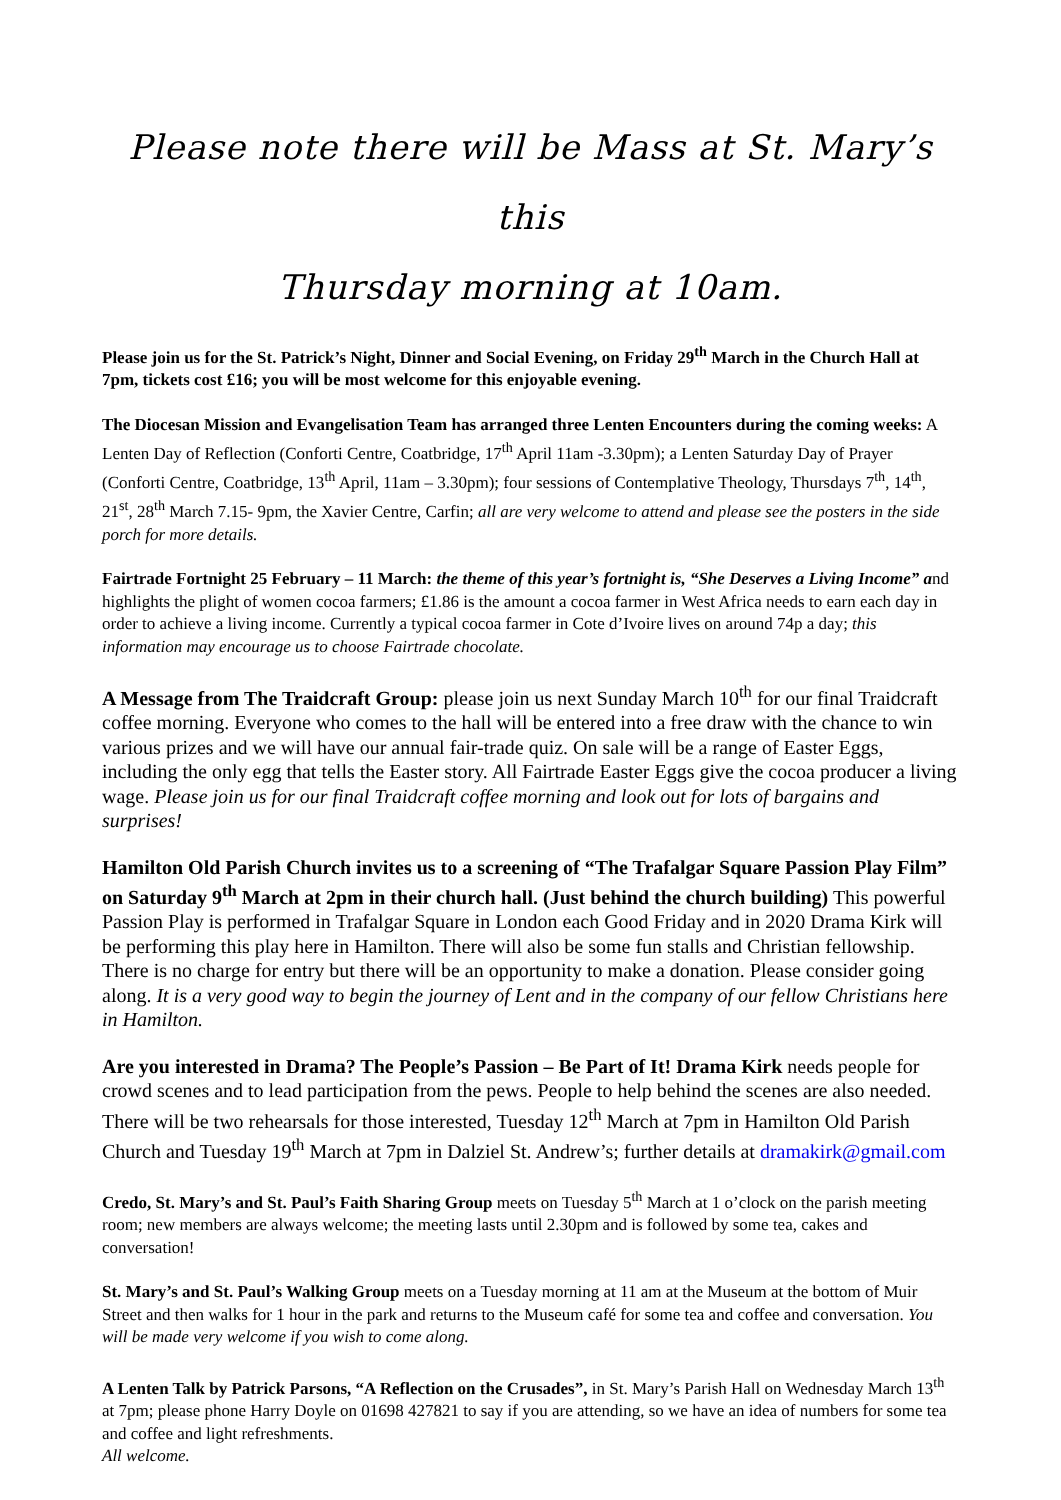Please note there will be Mass at St. Mary’s this
Thursday morning at 10am.
Please join us for the St. Patrick’s Night, Dinner and Social Evening, on Friday 29<sup>th</sup> March in the Church Hall at 7pm, tickets cost £16; you will be most welcome for this enjoyable evening.
The Diocesan Mission and Evangelisation Team has arranged three Lenten Encounters during the coming weeks: A Lenten Day of Reflection (Conforti Centre, Coatbridge, 17<sup>th</sup> April 11am -3.30pm); a Lenten Saturday Day of Prayer (Conforti Centre, Coatbridge, 13<sup>th</sup> April, 11am – 3.30pm); four sessions of Contemplative Theology, Thursdays 7<sup>th</sup>, 14<sup>th</sup>, 21<sup>st</sup>, 28<sup>th</sup> March 7.15- 9pm, the Xavier Centre, Carfin; all are very welcome to attend and please see the posters in the side porch for more details.
Fairtrade Fortnight 25 February – 11 March: the theme of this year’s fortnight is, “She Deserves a Living Income” and highlights the plight of women cocoa farmers; £1.86 is the amount a cocoa farmer in West Africa needs to earn each day in order to achieve a living income. Currently a typical cocoa farmer in Cote d’Ivoire lives on around 74p a day; this information may encourage us to choose Fairtrade chocolate.
A Message from The Traidcraft Group: please join us next Sunday March 10<sup>th</sup> for our final Traidcraft coffee morning. Everyone who comes to the hall will be entered into a free draw with the chance to win various prizes and we will have our annual fair-trade quiz. On sale will be a range of Easter Eggs, including the only egg that tells the Easter story. All Fairtrade Easter Eggs give the cocoa producer a living wage. Please join us for our final Traidcraft coffee morning and look out for lots of bargains and surprises!
Hamilton Old Parish Church invites us to a screening of “The Trafalgar Square Passion Play Film” on Saturday 9<sup>th</sup> March at 2pm in their church hall. (Just behind the church building) This powerful Passion Play is performed in Trafalgar Square in London each Good Friday and in 2020 Drama Kirk will be performing this play here in Hamilton. There will also be some fun stalls and Christian fellowship. There is no charge for entry but there will be an opportunity to make a donation. Please consider going along. It is a very good way to begin the journey of Lent and in the company of our fellow Christians here in Hamilton.
Are you interested in Drama? The People’s Passion – Be Part of It! Drama Kirk needs people for crowd scenes and to lead participation from the pews. People to help behind the scenes are also needed. There will be two rehearsals for those interested, Tuesday 12<sup>th</sup> March at 7pm in Hamilton Old Parish Church and Tuesday 19<sup>th</sup> March at 7pm in Dalziel St. Andrew’s; further details at dramakirk@gmail.com
Credo, St. Mary’s and St. Paul’s Faith Sharing Group meets on Tuesday 5<sup>th</sup> March at 1 o’clock on the parish meeting room; new members are always welcome; the meeting lasts until 2.30pm and is followed by some tea, cakes and conversation!
St. Mary’s and St. Paul’s Walking Group meets on a Tuesday morning at 11 am at the Museum at the bottom of Muir Street and then walks for 1 hour in the park and returns to the Museum café for some tea and coffee and conversation. You will be made very welcome if you wish to come along.
A Lenten Talk by Patrick Parsons, “A Reflection on the Crusades”, in St. Mary’s Parish Hall on Wednesday March 13<sup>th</sup> at 7pm; please phone Harry Doyle on 01698 427821 to say if you are attending, so we have an idea of numbers for some tea and coffee and light refreshments.
All welcome.